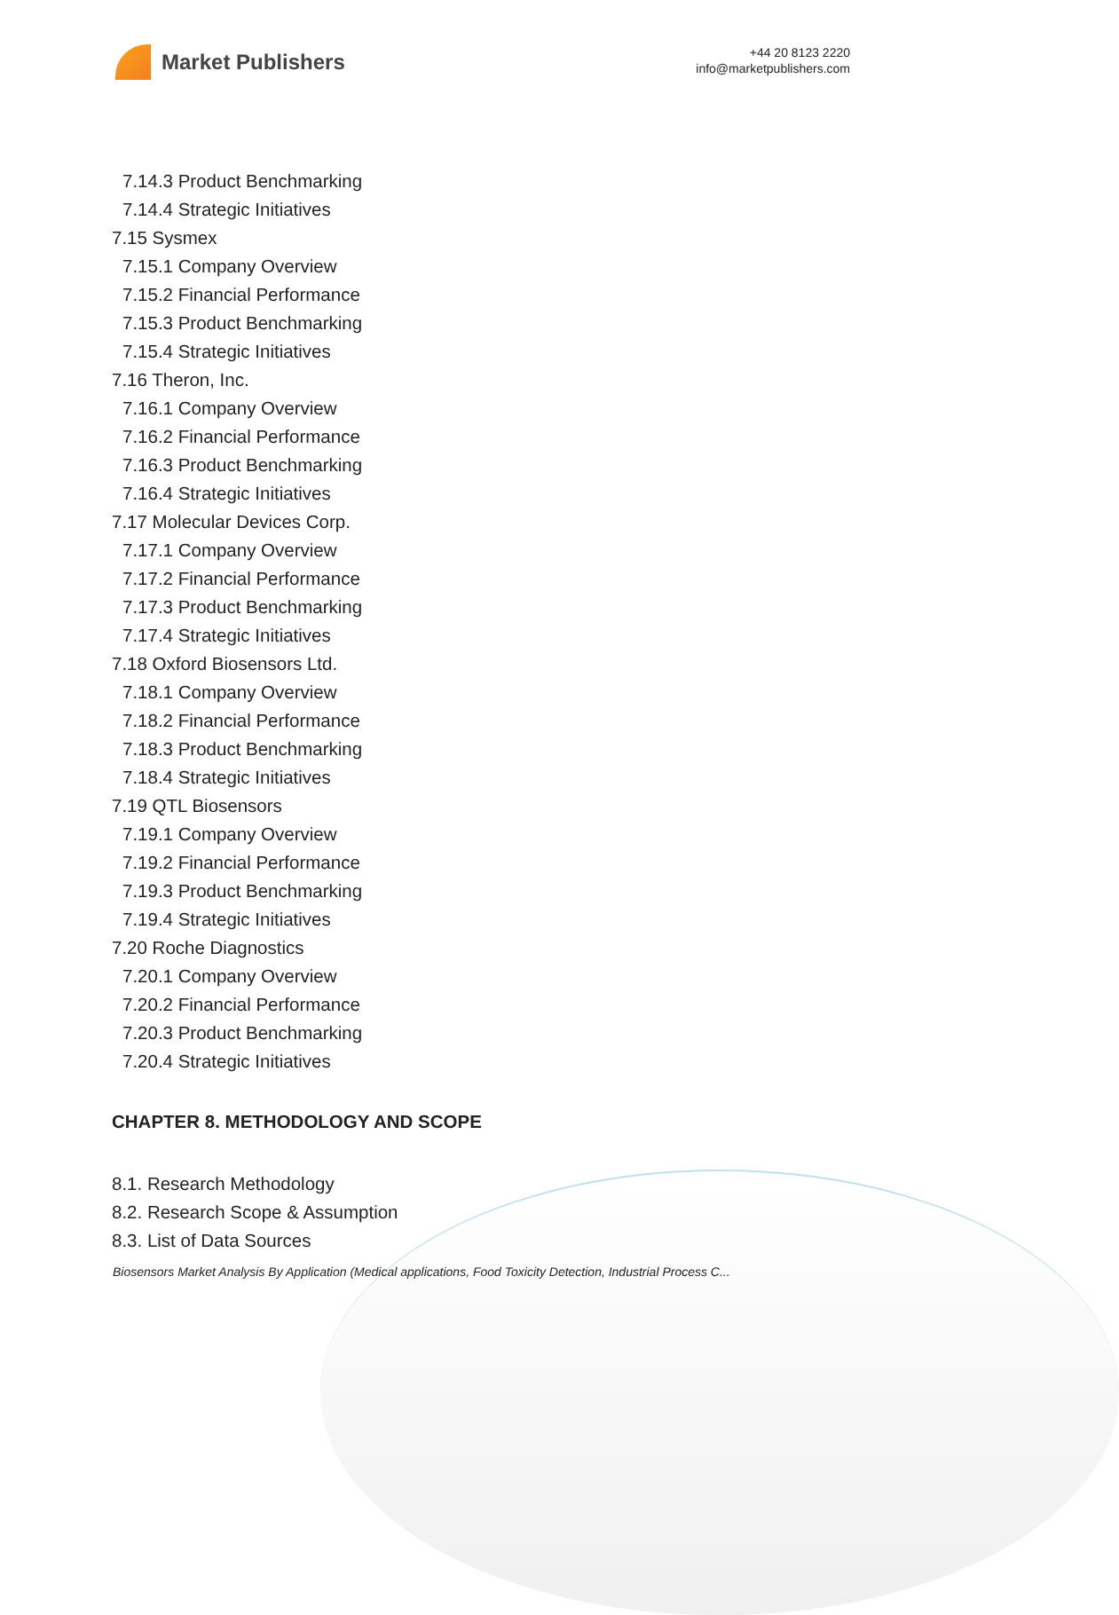Market Publishers
+44 20 8123 2220
info@marketpublishers.com
7.14.3 Product Benchmarking
7.14.4 Strategic Initiatives
7.15 Sysmex
7.15.1 Company Overview
7.15.2 Financial Performance
7.15.3 Product Benchmarking
7.15.4 Strategic Initiatives
7.16 Theron, Inc.
7.16.1 Company Overview
7.16.2 Financial Performance
7.16.3 Product Benchmarking
7.16.4 Strategic Initiatives
7.17 Molecular Devices Corp.
7.17.1 Company Overview
7.17.2 Financial Performance
7.17.3 Product Benchmarking
7.17.4 Strategic Initiatives
7.18 Oxford Biosensors Ltd.
7.18.1 Company Overview
7.18.2 Financial Performance
7.18.3 Product Benchmarking
7.18.4 Strategic Initiatives
7.19 QTL Biosensors
7.19.1 Company Overview
7.19.2 Financial Performance
7.19.3 Product Benchmarking
7.19.4 Strategic Initiatives
7.20 Roche Diagnostics
7.20.1 Company Overview
7.20.2 Financial Performance
7.20.3 Product Benchmarking
7.20.4 Strategic Initiatives
CHAPTER 8. METHODOLOGY AND SCOPE
8.1. Research Methodology
8.2. Research Scope & Assumption
8.3. List of Data Sources
Biosensors Market Analysis By Application (Medical applications, Food Toxicity Detection, Industrial Process C...